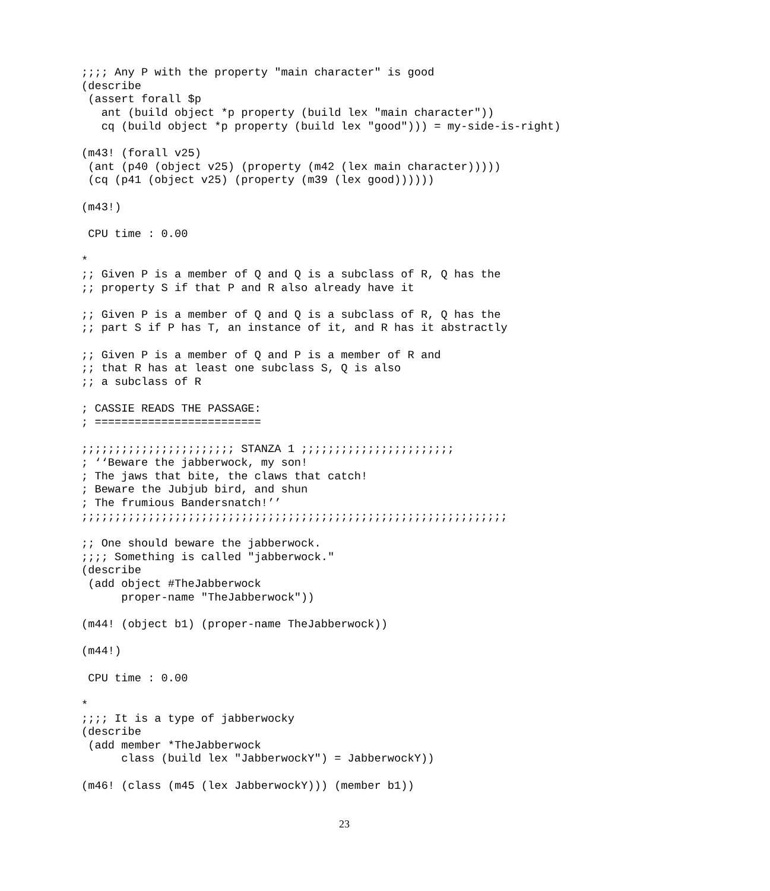;;;; Any P with the property "main character" is good
(describe
 (assert forall $p
   ant (build object *p property (build lex "main character"))
   cq (build object *p property (build lex "good"))) = my-side-is-right)

(m43! (forall v25)
 (ant (p40 (object v25) (property (m42 (lex main character)))))
 (cq (p41 (object v25) (property (m39 (lex good))))))

(m43!)

 CPU time : 0.00

*
;; Given P is a member of Q and Q is a subclass of R, Q has the
;; property S if that P and R also already have it

;; Given P is a member of Q and Q is a subclass of R, Q has the
;; part S if P has T, an instance of it, and R has it abstractly

;; Given P is a member of Q and P is a member of R and
;; that R has at least one subclass S, Q is also
;; a subclass of R

; CASSIE READS THE PASSAGE:
; =========================

;;;;;;;;;;;;;;;;;;;;;;; STANZA 1 ;;;;;;;;;;;;;;;;;;;;;;;
; ‘‘Beware the jabberwock, my son!
; The jaws that bite, the claws that catch!
; Beware the Jubjub bird, and shun
; The frumious Bandersnatch!’’
;;;;;;;;;;;;;;;;;;;;;;;;;;;;;;;;;;;;;;;;;;;;;;;;;;;;;;;;;;;;;;;;

;; One should beware the jabberwock.
;;;; Something is called "jabberwock."
(describe
 (add object #TheJabberwock
      proper-name "TheJabberwock"))

(m44! (object b1) (proper-name TheJabberwock))

(m44!)

 CPU time : 0.00

*
;;;; It is a type of jabberwocky
(describe
 (add member *TheJabberwock
      class (build lex "JabberwockY") = JabberwockY))

(m46! (class (m45 (lex JabberwockY))) (member b1))
23